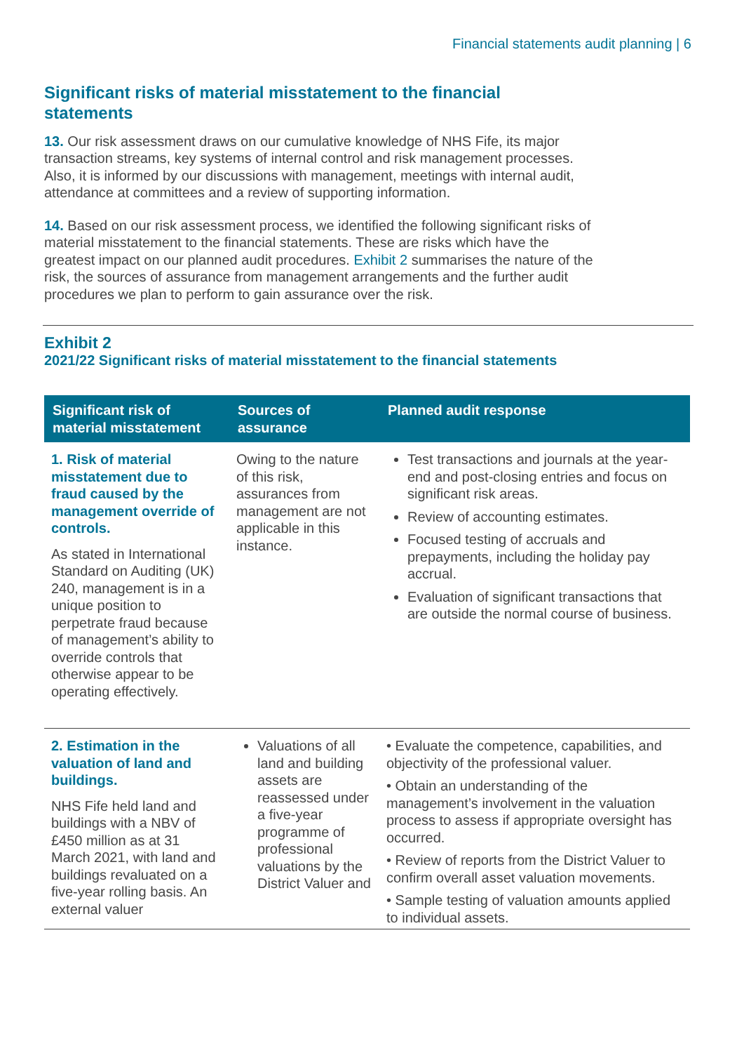Financial statements audit planning | 6
Significant risks of material misstatement to the financial statements
13. Our risk assessment draws on our cumulative knowledge of NHS Fife, its major transaction streams, key systems of internal control and risk management processes. Also, it is informed by our discussions with management, meetings with internal audit, attendance at committees and a review of supporting information.
14. Based on our risk assessment process, we identified the following significant risks of material misstatement to the financial statements. These are risks which have the greatest impact on our planned audit procedures. Exhibit 2 summarises the nature of the risk, the sources of assurance from management arrangements and the further audit procedures we plan to perform to gain assurance over the risk.
Exhibit 2
2021/22 Significant risks of material misstatement to the financial statements
| Significant risk of material misstatement | Sources of assurance | Planned audit response |
| --- | --- | --- |
| 1. Risk of material misstatement due to fraud caused by the management override of controls. As stated in International Standard on Auditing (UK) 240, management is in a unique position to perpetrate fraud because of management’s ability to override controls that otherwise appear to be operating effectively. | Owing to the nature of this risk, assurances from management are not applicable in this instance. | Test transactions and journals at the year-end and post-closing entries and focus on significant risk areas. Review of accounting estimates. Focused testing of accruals and prepayments, including the holiday pay accrual. Evaluation of significant transactions that are outside the normal course of business. |
| 2. Estimation in the valuation of land and buildings. NHS Fife held land and buildings with a NBV of £450 million as at 31 March 2021, with land and buildings revaluated on a five-year rolling basis. An external valuer | Valuations of all land and building assets are reassessed under a five-year programme of professional valuations by the District Valuer and | • Evaluate the competence, capabilities, and objectivity of the professional valuer. • Obtain an understanding of the management’s involvement in the valuation process to assess if appropriate oversight has occurred. • Review of reports from the District Valuer to confirm overall asset valuation movements. • Sample testing of valuation amounts applied to individual assets. |